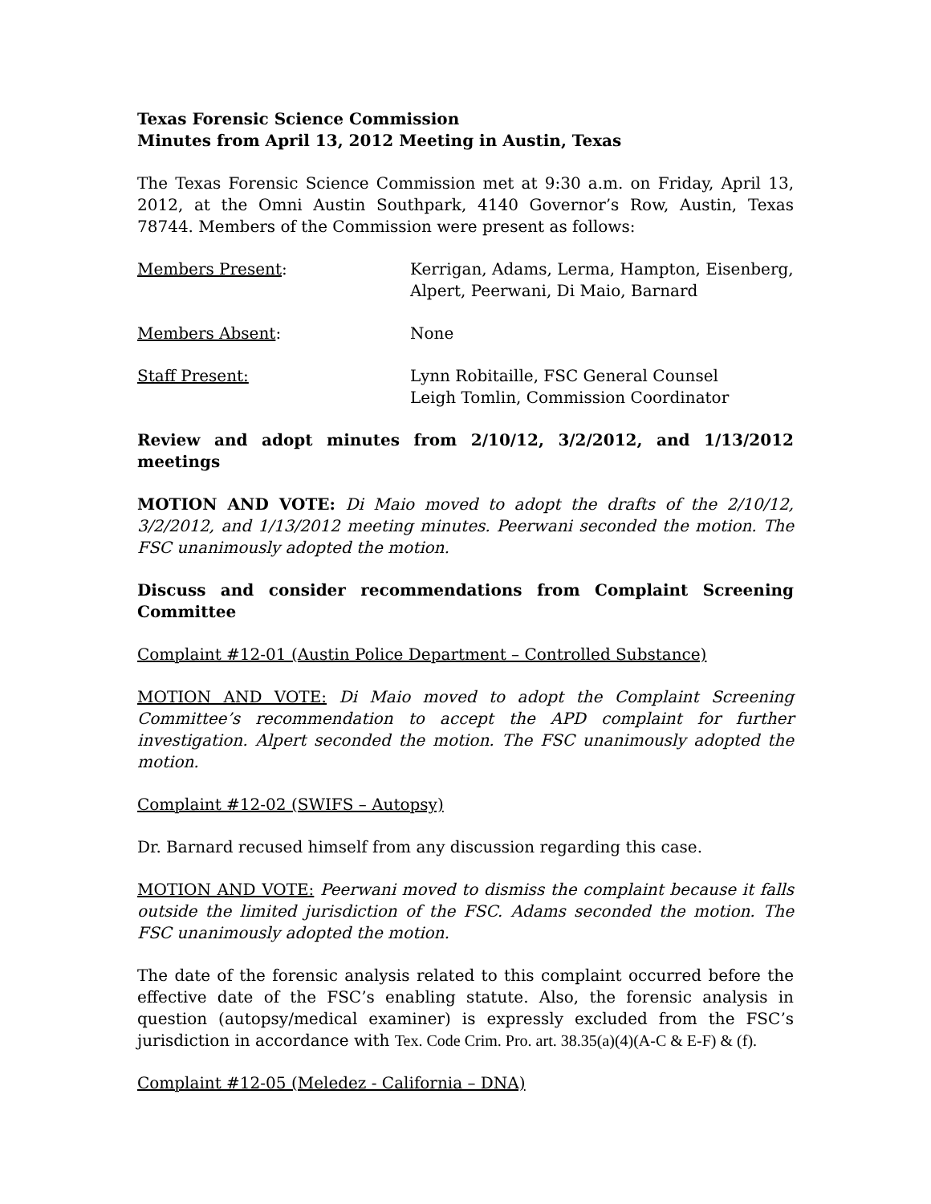Texas Forensic Science Commission
Minutes from April 13, 2012 Meeting in Austin, Texas
The Texas Forensic Science Commission met at 9:30 a.m. on Friday, April 13, 2012, at the Omni Austin Southpark, 4140 Governor’s Row, Austin, Texas 78744. Members of the Commission were present as follows:
Members Present: Kerrigan, Adams, Lerma, Hampton, Eisenberg, Alpert, Peerwani, Di Maio, Barnard
Members Absent: None
Staff Present: Lynn Robitaille, FSC General Counsel
Leigh Tomlin, Commission Coordinator
Review and adopt minutes from 2/10/12, 3/2/2012, and 1/13/2012 meetings
MOTION AND VOTE: Di Maio moved to adopt the drafts of the 2/10/12, 3/2/2012, and 1/13/2012 meeting minutes. Peerwani seconded the motion. The FSC unanimously adopted the motion.
Discuss and consider recommendations from Complaint Screening Committee
Complaint #12-01 (Austin Police Department – Controlled Substance)
MOTION AND VOTE: Di Maio moved to adopt the Complaint Screening Committee’s recommendation to accept the APD complaint for further investigation. Alpert seconded the motion. The FSC unanimously adopted the motion.
Complaint #12-02 (SWIFS – Autopsy)
Dr. Barnard recused himself from any discussion regarding this case.
MOTION AND VOTE: Peerwani moved to dismiss the complaint because it falls outside the limited jurisdiction of the FSC. Adams seconded the motion. The FSC unanimously adopted the motion.
The date of the forensic analysis related to this complaint occurred before the effective date of the FSC’s enabling statute. Also, the forensic analysis in question (autopsy/medical examiner) is expressly excluded from the FSC’s jurisdiction in accordance with Tex. Code Crim. Pro. art. 38.35(a)(4)(A-C & E-F) & (f).
Complaint #12-05 (Meledez - California – DNA)